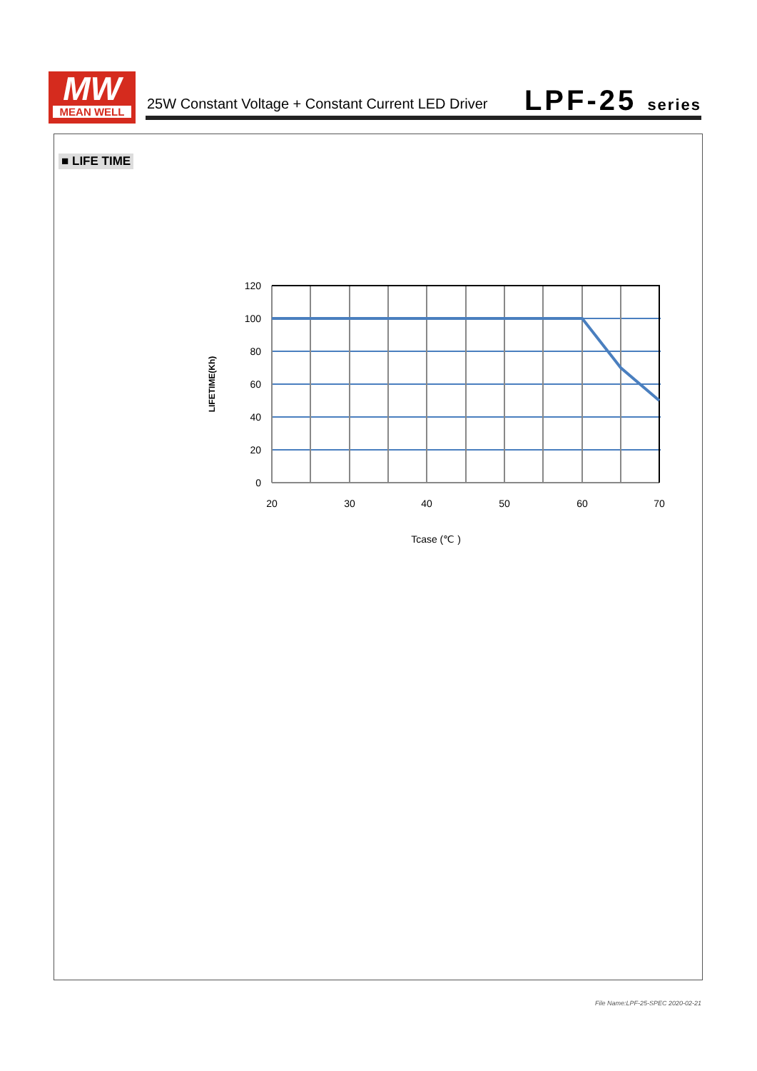MW
MEAN WELL
25W Constant Voltage + Constant Current LED Driver
LPF-25 series
■ LIFE TIME
120
100
80
60
40
20
0
20
30
40
50
60
70
Tcase (℃ )
LIFETIME(Kh)
File Name:LPF-25-SPEC 2020-02-21